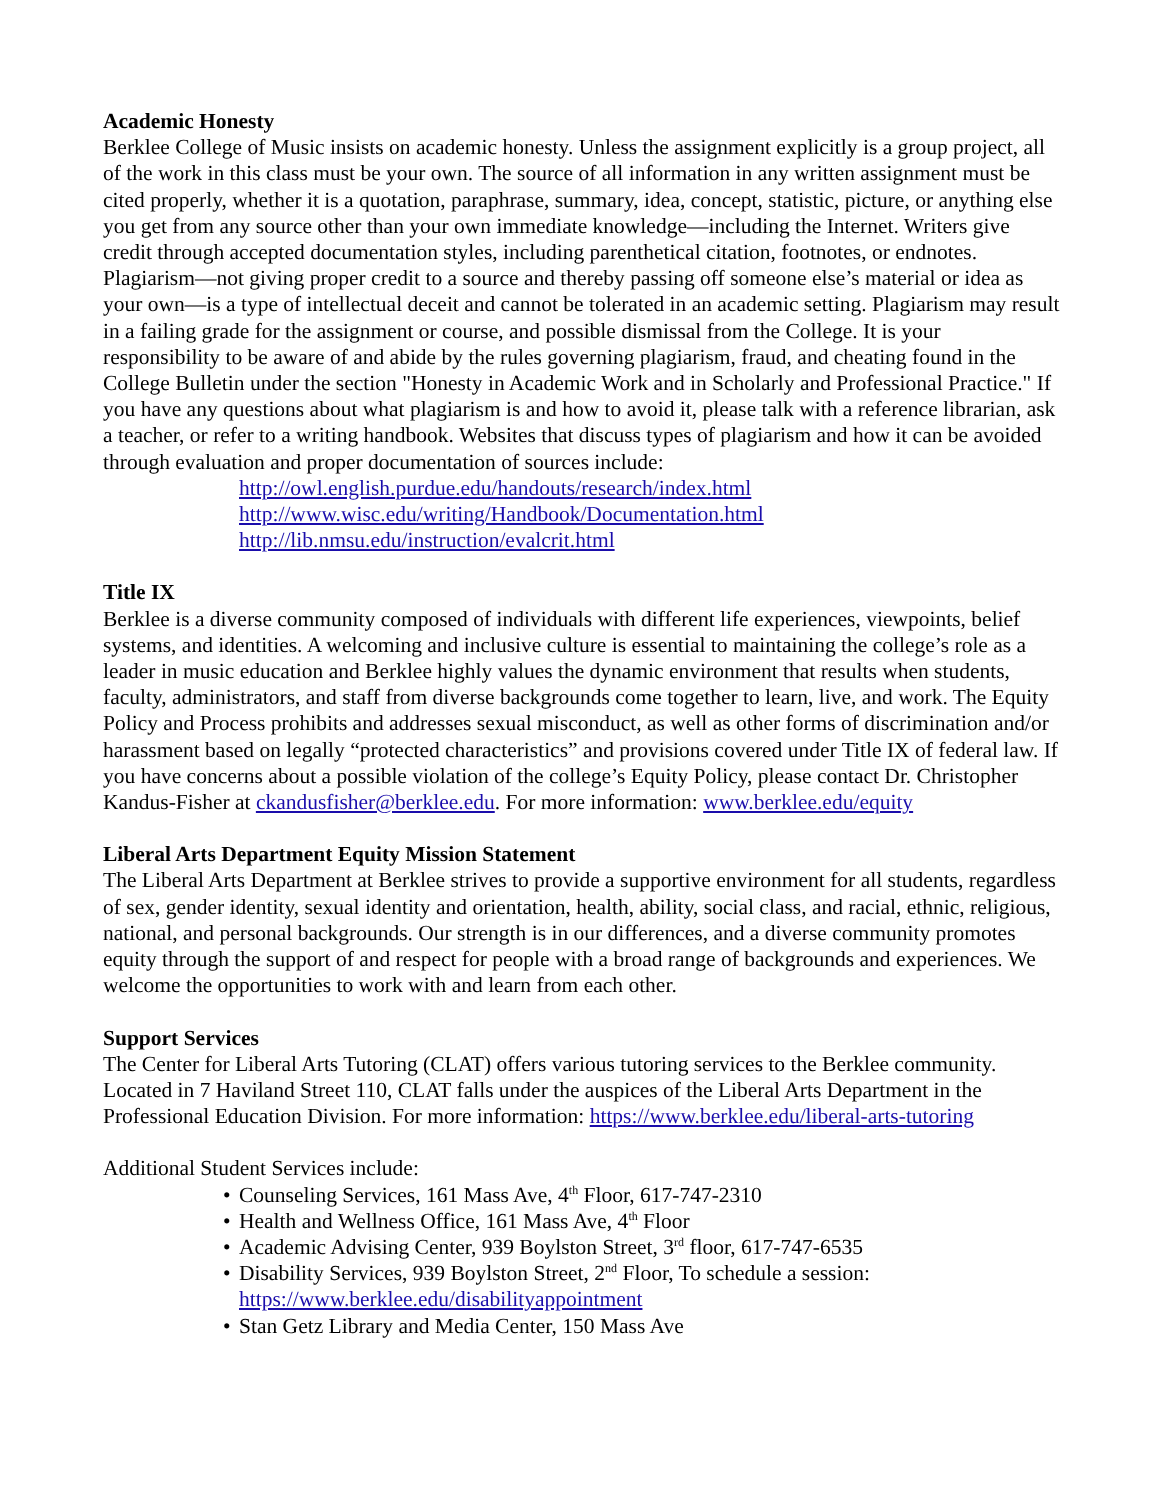Academic Honesty
Berklee College of Music insists on academic honesty. Unless the assignment explicitly is a group project, all of the work in this class must be your own. The source of all information in any written assignment must be cited properly, whether it is a quotation, paraphrase, summary, idea, concept, statistic, picture, or anything else you get from any source other than your own immediate knowledge—including the Internet. Writers give credit through accepted documentation styles, including parenthetical citation, footnotes, or endnotes. Plagiarism—not giving proper credit to a source and thereby passing off someone else’s material or idea as your own—is a type of intellectual deceit and cannot be tolerated in an academic setting. Plagiarism may result in a failing grade for the assignment or course, and possible dismissal from the College. It is your responsibility to be aware of and abide by the rules governing plagiarism, fraud, and cheating found in the College Bulletin under the section "Honesty in Academic Work and in Scholarly and Professional Practice." If you have any questions about what plagiarism is and how to avoid it, please talk with a reference librarian, ask a teacher, or refer to a writing handbook. Websites that discuss types of plagiarism and how it can be avoided through evaluation and proper documentation of sources include:
http://owl.english.purdue.edu/handouts/research/index.html
http://www.wisc.edu/writing/Handbook/Documentation.html
http://lib.nmsu.edu/instruction/evalcrit.html
Title IX
Berklee is a diverse community composed of individuals with different life experiences, viewpoints, belief systems, and identities. A welcoming and inclusive culture is essential to maintaining the college’s role as a leader in music education and Berklee highly values the dynamic environment that results when students, faculty, administrators, and staff from diverse backgrounds come together to learn, live, and work. The Equity Policy and Process prohibits and addresses sexual misconduct, as well as other forms of discrimination and/or harassment based on legally “protected characteristics” and provisions covered under Title IX of federal law. If you have concerns about a possible violation of the college’s Equity Policy, please contact Dr. Christopher Kandus-Fisher at ckandusfisher@berklee.edu. For more information: www.berklee.edu/equity
Liberal Arts Department Equity Mission Statement
The Liberal Arts Department at Berklee strives to provide a supportive environment for all students, regardless of sex, gender identity, sexual identity and orientation, health, ability, social class, and racial, ethnic, religious, national, and personal backgrounds. Our strength is in our differences, and a diverse community promotes equity through the support of and respect for people with a broad range of backgrounds and experiences. We welcome the opportunities to work with and learn from each other.
Support Services
The Center for Liberal Arts Tutoring (CLAT) offers various tutoring services to the Berklee community. Located in 7 Haviland Street 110, CLAT falls under the auspices of the Liberal Arts Department in the Professional Education Division. For more information: https://www.berklee.edu/liberal-arts-tutoring
Additional Student Services include:
• Counseling Services, 161 Mass Ave, 4<sup>th</sup> Floor, 617-747-2310
• Health and Wellness Office, 161 Mass Ave, 4<sup>th</sup> Floor
• Academic Advising Center, 939 Boylston Street, 3<sup>rd</sup> floor, 617-747-6535
• Disability Services, 939 Boylston Street, 2<sup>nd</sup> Floor, To schedule a session: https://www.berklee.edu/disabilityappointment
• Stan Getz Library and Media Center, 150 Mass Ave